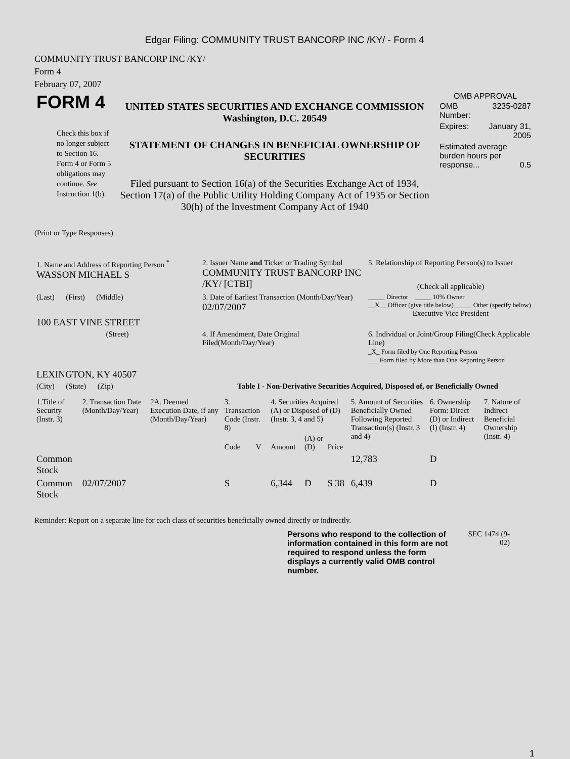Edgar Filing: COMMUNITY TRUST BANCORP INC /KY/ - Form 4
COMMUNITY TRUST BANCORP INC /KY/
Form 4
February 07, 2007
| FORM 4 Check this box if no longer subject to Section 16. Form 4 or Form 5 obligations may continue. See Instruction 1(b). | UNITED STATES SECURITIES AND EXCHANGE COMMISSION Washington, D.C. 20549 STATEMENT OF CHANGES IN BENEFICIAL OWNERSHIP OF SECURITIES Filed pursuant to Section 16(a) of the Securities Exchange Act of 1934, Section 17(a) of the Public Utility Holding Company Act of 1935 or Section 30(h) of the Investment Company Act of 1940 | OMB APPROVAL / OMB Number: / 3235-0287 / / Expires: / January 31, 2005 / / Estimated average burden hours per response... 0.5 / / |
(Print or Type Responses)
| 1. Name and Address of Reporting Person <sup>*</sup> WASSON MICHAEL S | 2. Issuer Name and Ticker or Trading Symbol COMMUNITY TRUST BANCORP INC /KY/ [CTBI] | 5. Relationship of Reporting Person(s) to Issuer (Check all applicable) |
| (Last) (First) (Middle) 100 EAST VINE STREET | 3. Date of Earliest Transaction (Month/Day/Year) 02/07/2007 | _____ Director _____ 10% Owner __X__ Officer (give title below) _____ Other (specify below) Executive Vice President |
| (Street) LEXINGTON, KY 40507 | 4. If Amendment, Date Original Filed(Month/Day/Year) | 6. Individual or Joint/Group Filing(Check Applicable Line) _X_ Form filed by One Reporting Person ___ Form filed by More than One Reporting Person |
| (City) (State) (Zip) | Table I - Non-Derivative Securities Acquired, Disposed of, or Beneficially Owned | |
| 1.Title of Security (Instr. 3) | 2. Transaction Date (Month/Day/Year) | 2A. Deemed Execution Date, if any (Month/Day/Year) | 3. Transaction Code (Instr. 8) | | 4. Securities Acquired (A) or Disposed of (D) (Instr. 3, 4 and 5) | | | 5. Amount of Securities Beneficially Owned Following Reported Transaction(s) (Instr. 3 and 4) | 6. Ownership Form: Direct (D) or Indirect (I) (Instr. 4) | 7. Nature of Indirect Beneficial Ownership (Instr. 4) |
| --- | --- | --- | --- | --- | --- | --- | --- | --- | --- | --- |
| | | | Code | V | Amount | (A) or (D) | Price | | | |
| Common Stock | | | | | | | | 12,783 | D | |
| Common Stock | 02/07/2007 | | S | | 6,344 | D | $ 38 | 6,439 | D | |
Reminder: Report on a separate line for each class of securities beneficially owned directly or indirectly.
Persons who respond to the collection of information contained in this form are not required to respond unless the form displays a currently valid OMB control number.
SEC 1474 (9-02)
1